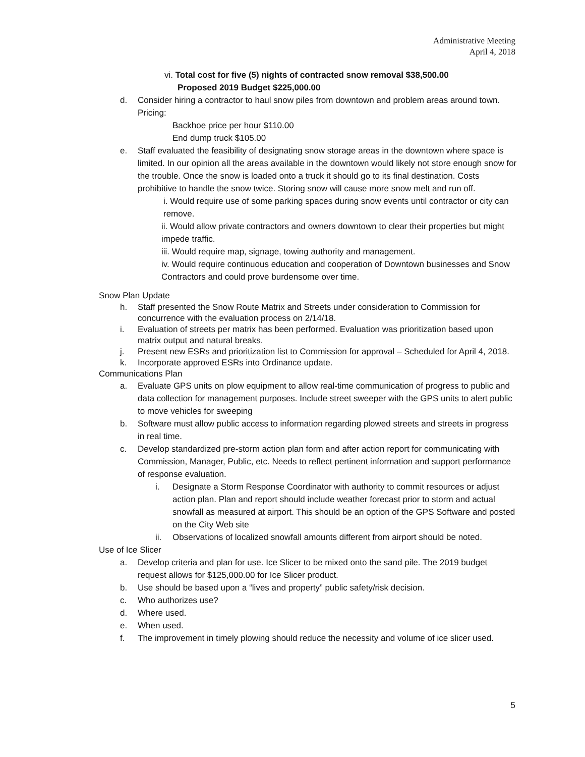Administrative Meeting
April 4, 2018
vi. Total cost for five (5) nights of contracted snow removal $38,500.00
Proposed 2019 Budget $225,000.00
d. Consider hiring a contractor to haul snow piles from downtown and problem areas around town. Pricing:
Backhoe price per hour $110.00
End dump truck $105.00
e. Staff evaluated the feasibility of designating snow storage areas in the downtown where space is limited. In our opinion all the areas available in the downtown would likely not store enough snow for the trouble. Once the snow is loaded onto a truck it should go to its final destination. Costs prohibitive to handle the snow twice. Storing snow will cause more snow melt and run off.
i. Would require use of some parking spaces during snow events until contractor or city can remove.
ii. Would allow private contractors and owners downtown to clear their properties but might impede traffic.
iii. Would require map, signage, towing authority and management.
iv. Would require continuous education and cooperation of Downtown businesses and Snow Contractors and could prove burdensome over time.
Snow Plan Update
h. Staff presented the Snow Route Matrix and Streets under consideration to Commission for concurrence with the evaluation process on 2/14/18.
i. Evaluation of streets per matrix has been performed. Evaluation was prioritization based upon matrix output and natural breaks.
j. Present new ESRs and prioritization list to Commission for approval – Scheduled for April 4, 2018.
k. Incorporate approved ESRs into Ordinance update.
Communications Plan
a. Evaluate GPS units on plow equipment to allow real-time communication of progress to public and data collection for management purposes. Include street sweeper with the GPS units to alert public to move vehicles for sweeping
b. Software must allow public access to information regarding plowed streets and streets in progress in real time.
c. Develop standardized pre-storm action plan form and after action report for communicating with Commission, Manager, Public, etc. Needs to reflect pertinent information and support performance of response evaluation.
i. Designate a Storm Response Coordinator with authority to commit resources or adjust action plan. Plan and report should include weather forecast prior to storm and actual snowfall as measured at airport. This should be an option of the GPS Software and posted on the City Web site
ii. Observations of localized snowfall amounts different from airport should be noted.
Use of Ice Slicer
a. Develop criteria and plan for use. Ice Slicer to be mixed onto the sand pile. The 2019 budget request allows for $125,000.00 for Ice Slicer product.
b. Use should be based upon a “lives and property” public safety/risk decision.
c. Who authorizes use?
d. Where used.
e. When used.
f. The improvement in timely plowing should reduce the necessity and volume of ice slicer used.
5